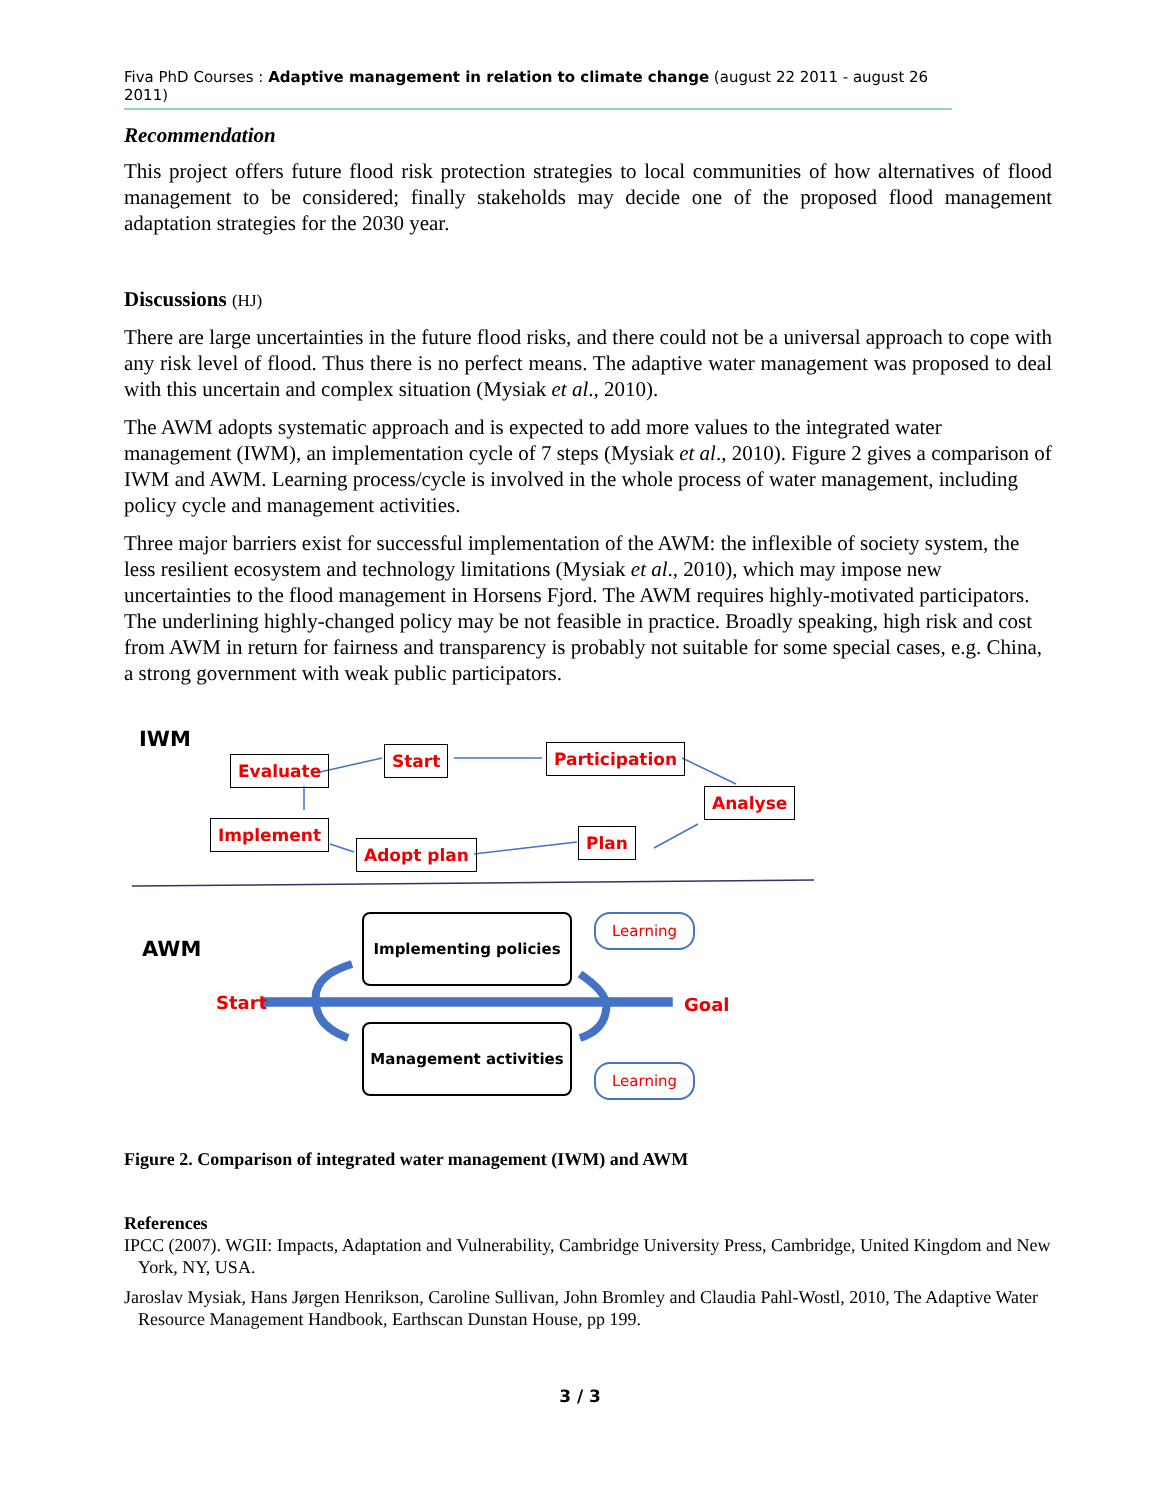Fiva PhD Courses : Adaptive management in relation to climate change (august 22 2011 - august 26 2011)
Recommendation
This project offers future flood risk protection strategies to local communities of how alternatives of flood management to be considered; finally stakeholds may decide one of the proposed flood management adaptation strategies for the 2030 year.
Discussions (HJ)
There are large uncertainties in the future flood risks, and there could not be a universal approach to cope with any risk level of flood. Thus there is no perfect means. The adaptive water management was proposed to deal with this uncertain and complex situation (Mysiak et al., 2010).
The AWM adopts systematic approach and is expected to add more values to the integrated water management (IWM), an implementation cycle of 7 steps (Mysiak et al., 2010). Figure 2 gives a comparison of IWM and AWM. Learning process/cycle is involved in the whole process of water management, including policy cycle and management activities.
Three major barriers exist for successful implementation of the AWM: the inflexible of society system, the less resilient ecosystem and technology limitations (Mysiak et al., 2010), which may impose new uncertainties to the flood management in Horsens Fjord. The AWM requires highly-motivated participators. The underlining highly-changed policy may be not feasible in practice. Broadly speaking, high risk and cost from AWM in return for fairness and transparency is probably not suitable for some special cases, e.g. China, a strong government with weak public participators.
IWM
Evaluate Start Participation
Analyse
Implement Plan
Adopt plan
AWM
Implementing policies
Management activities
Learning
Learning
Start Goal
Figure 2. Comparison of integrated water management (IWM) and AWM
References
IPCC (2007). WGII: Impacts, Adaptation and Vulnerability, Cambridge University Press, Cambridge, United Kingdom and New York, NY, USA.
Jaroslav Mysiak, Hans Jørgen Henrikson, Caroline Sullivan, John Bromley and Claudia Pahl-Wostl, 2010, The Adaptive Water Resource Management Handbook, Earthscan Dunstan House, pp 199.
3 / 3